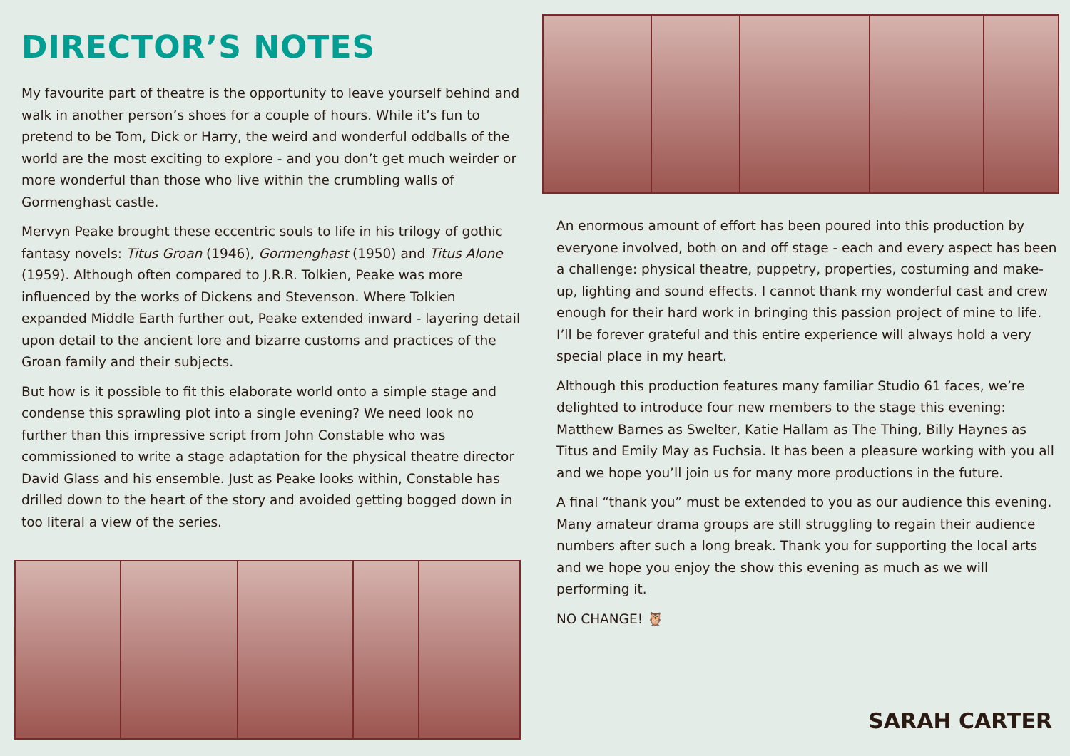DIRECTOR’S NOTES
My favourite part of theatre is the opportunity to leave yourself behind and walk in another person’s shoes for a couple of hours. While it’s fun to pretend to be Tom, Dick or Harry, the weird and wonderful oddballs of the world are the most exciting to explore - and you don’t get much weirder or more wonderful than those who live within the crumbling walls of Gormenghast castle.
Mervyn Peake brought these eccentric souls to life in his trilogy of gothic fantasy novels: Titus Groan (1946), Gormenghast (1950) and Titus Alone (1959). Although often compared to J.R.R. Tolkien, Peake was more influenced by the works of Dickens and Stevenson. Where Tolkien expanded Middle Earth further out, Peake extended inward - layering detail upon detail to the ancient lore and bizarre customs and practices of the Groan family and their subjects.
But how is it possible to fit this elaborate world onto a simple stage and condense this sprawling plot into a single evening? We need look no further than this impressive script from John Constable who was commissioned to write a stage adaptation for the physical theatre director David Glass and his ensemble. Just as Peake looks within, Constable has drilled down to the heart of the story and avoided getting bogged down in too literal a view of the series.
An enormous amount of effort has been poured into this production by everyone involved, both on and off stage - each and every aspect has been a challenge: physical theatre, puppetry, properties, costuming and make-up, lighting and sound effects. I cannot thank my wonderful cast and crew enough for their hard work in bringing this passion project of mine to life. I’ll be forever grateful and this entire experience will always hold a very special place in my heart.
Although this production features many familiar Studio 61 faces, we’re delighted to introduce four new members to the stage this evening: Matthew Barnes as Swelter, Katie Hallam as The Thing, Billy Haynes as Titus and Emily May as Fuchsia. It has been a pleasure working with you all and we hope you’ll join us for many more productions in the future.
A final “thank you” must be extended to you as our audience this evening. Many amateur drama groups are still struggling to regain their audience numbers after such a long break. Thank you for supporting the local arts and we hope you enjoy the show this evening as much as we will performing it.
NO CHANGE! 🦉
SARAH CARTER